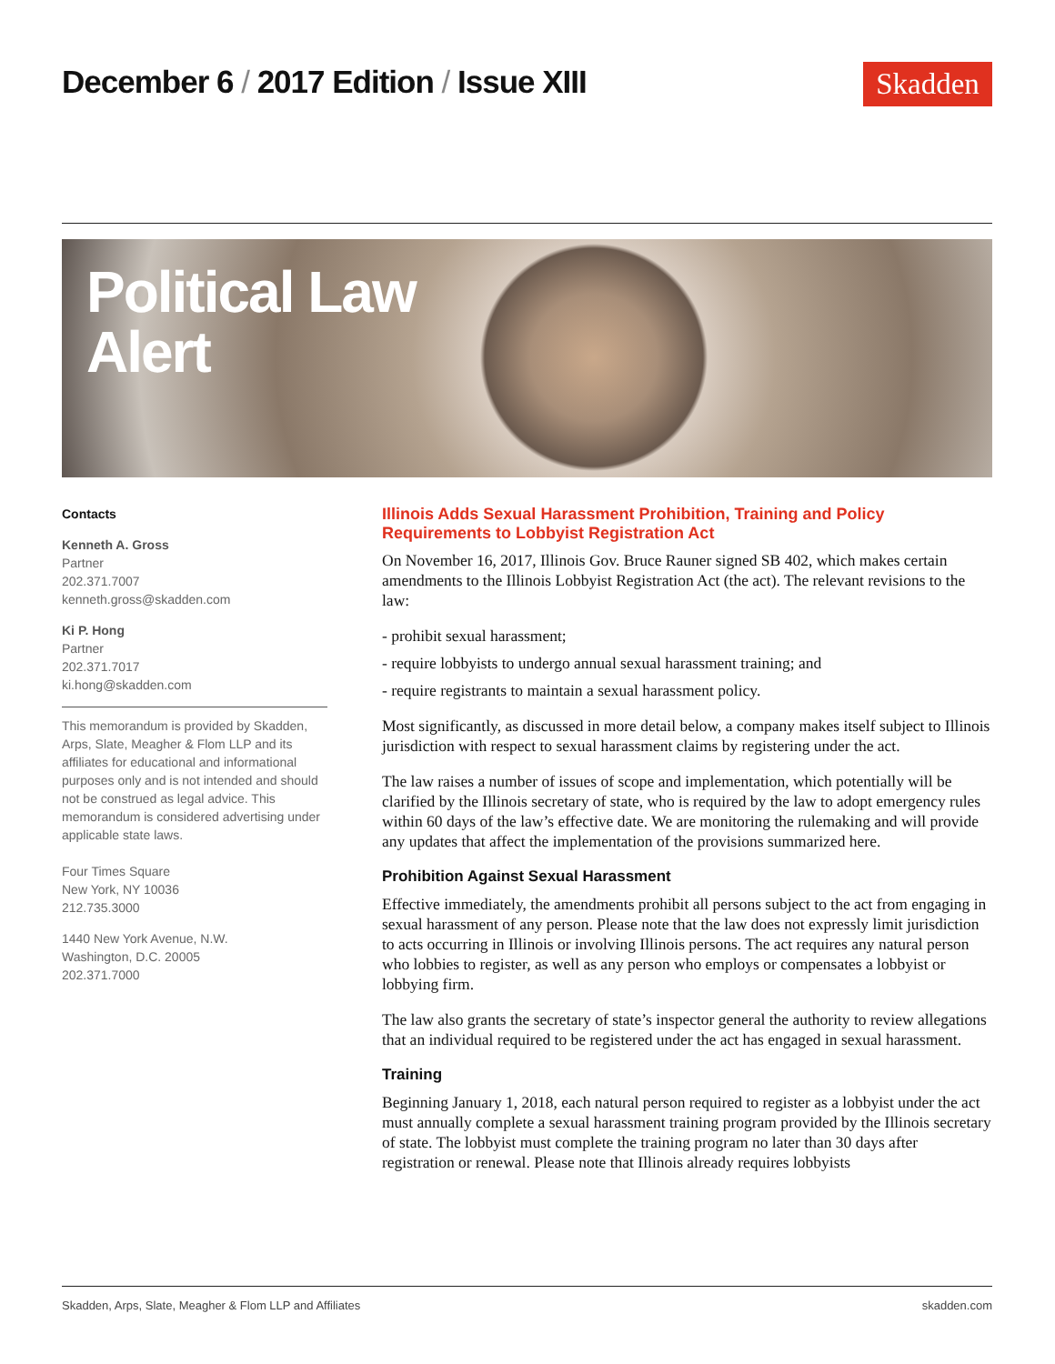December 6 / 2017 Edition / Issue XIII
Skadden
Political Law
Alert
Contacts
Kenneth A. Gross
Partner
202.371.7007
kenneth.gross@skadden.com
Ki P. Hong
Partner
202.371.7017
ki.hong@skadden.com
This memorandum is provided by Skadden, Arps, Slate, Meagher & Flom LLP and its affiliates for educational and informational purposes only and is not intended and should not be construed as legal advice. This memorandum is considered advertising under applicable state laws.
Four Times Square
New York, NY 10036
212.735.3000
1440 New York Avenue, N.W.
Washington, D.C. 20005
202.371.7000
Illinois Adds Sexual Harassment Prohibition, Training and Policy Requirements to Lobbyist Registration Act
On November 16, 2017, Illinois Gov. Bruce Rauner signed SB 402, which makes certain amendments to the Illinois Lobbyist Registration Act (the act). The relevant revisions to the law:
- prohibit sexual harassment;
- require lobbyists to undergo annual sexual harassment training; and
- require registrants to maintain a sexual harassment policy.
Most significantly, as discussed in more detail below, a company makes itself subject to Illinois jurisdiction with respect to sexual harassment claims by registering under the act.
The law raises a number of issues of scope and implementation, which potentially will be clarified by the Illinois secretary of state, who is required by the law to adopt emergency rules within 60 days of the law’s effective date. We are monitoring the rulemaking and will provide any updates that affect the implementation of the provisions summarized here.
Prohibition Against Sexual Harassment
Effective immediately, the amendments prohibit all persons subject to the act from engaging in sexual harassment of any person. Please note that the law does not expressly limit jurisdiction to acts occurring in Illinois or involving Illinois persons. The act requires any natural person who lobbies to register, as well as any person who employs or compensates a lobbyist or lobbying firm.
The law also grants the secretary of state’s inspector general the authority to review allegations that an individual required to be registered under the act has engaged in sexual harassment.
Training
Beginning January 1, 2018, each natural person required to register as a lobbyist under the act must annually complete a sexual harassment training program provided by the Illinois secretary of state. The lobbyist must complete the training program no later than 30 days after registration or renewal. Please note that Illinois already requires lobbyists
Skadden, Arps, Slate, Meagher & Flom LLP and Affiliates skadden.com